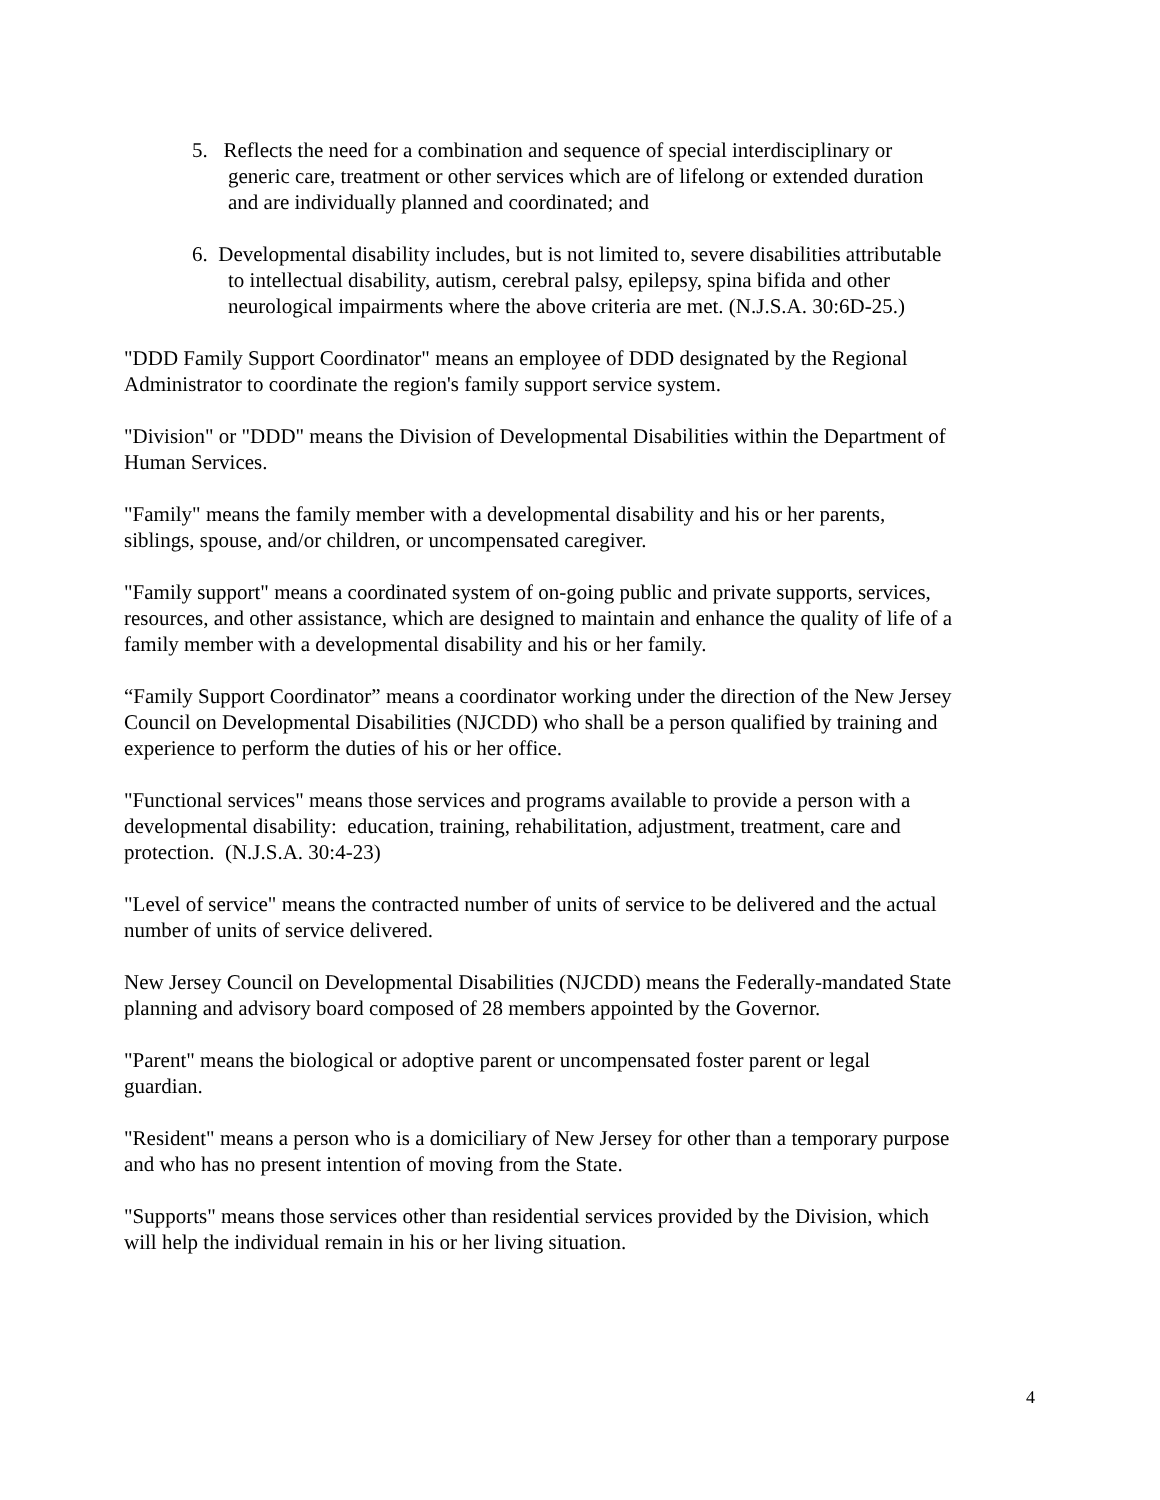5. Reflects the need for a combination and sequence of special interdisciplinary or generic care, treatment or other services which are of lifelong or extended duration and are individually planned and coordinated; and
6. Developmental disability includes, but is not limited to, severe disabilities attributable to intellectual disability, autism, cerebral palsy, epilepsy, spina bifida and other neurological impairments where the above criteria are met. (N.J.S.A. 30:6D-25.)
"DDD Family Support Coordinator" means an employee of DDD designated by the Regional Administrator to coordinate the region's family support service system.
"Division" or "DDD" means the Division of Developmental Disabilities within the Department of Human Services.
"Family" means the family member with a developmental disability and his or her parents, siblings, spouse, and/or children, or uncompensated caregiver.
"Family support" means a coordinated system of on-going public and private supports, services, resources, and other assistance, which are designed to maintain and enhance the quality of life of a family member with a developmental disability and his or her family.
“Family Support Coordinator” means a coordinator working under the direction of the New Jersey Council on Developmental Disabilities (NJCDD) who shall be a person qualified by training and experience to perform the duties of his or her office.
"Functional services" means those services and programs available to provide a person with a developmental disability: education, training, rehabilitation, adjustment, treatment, care and protection. (N.J.S.A. 30:4-23)
"Level of service" means the contracted number of units of service to be delivered and the actual number of units of service delivered.
New Jersey Council on Developmental Disabilities (NJCDD) means the Federally-mandated State planning and advisory board composed of 28 members appointed by the Governor.
"Parent" means the biological or adoptive parent or uncompensated foster parent or legal guardian.
"Resident" means a person who is a domiciliary of New Jersey for other than a temporary purpose and who has no present intention of moving from the State.
"Supports" means those services other than residential services provided by the Division, which will help the individual remain in his or her living situation.
4